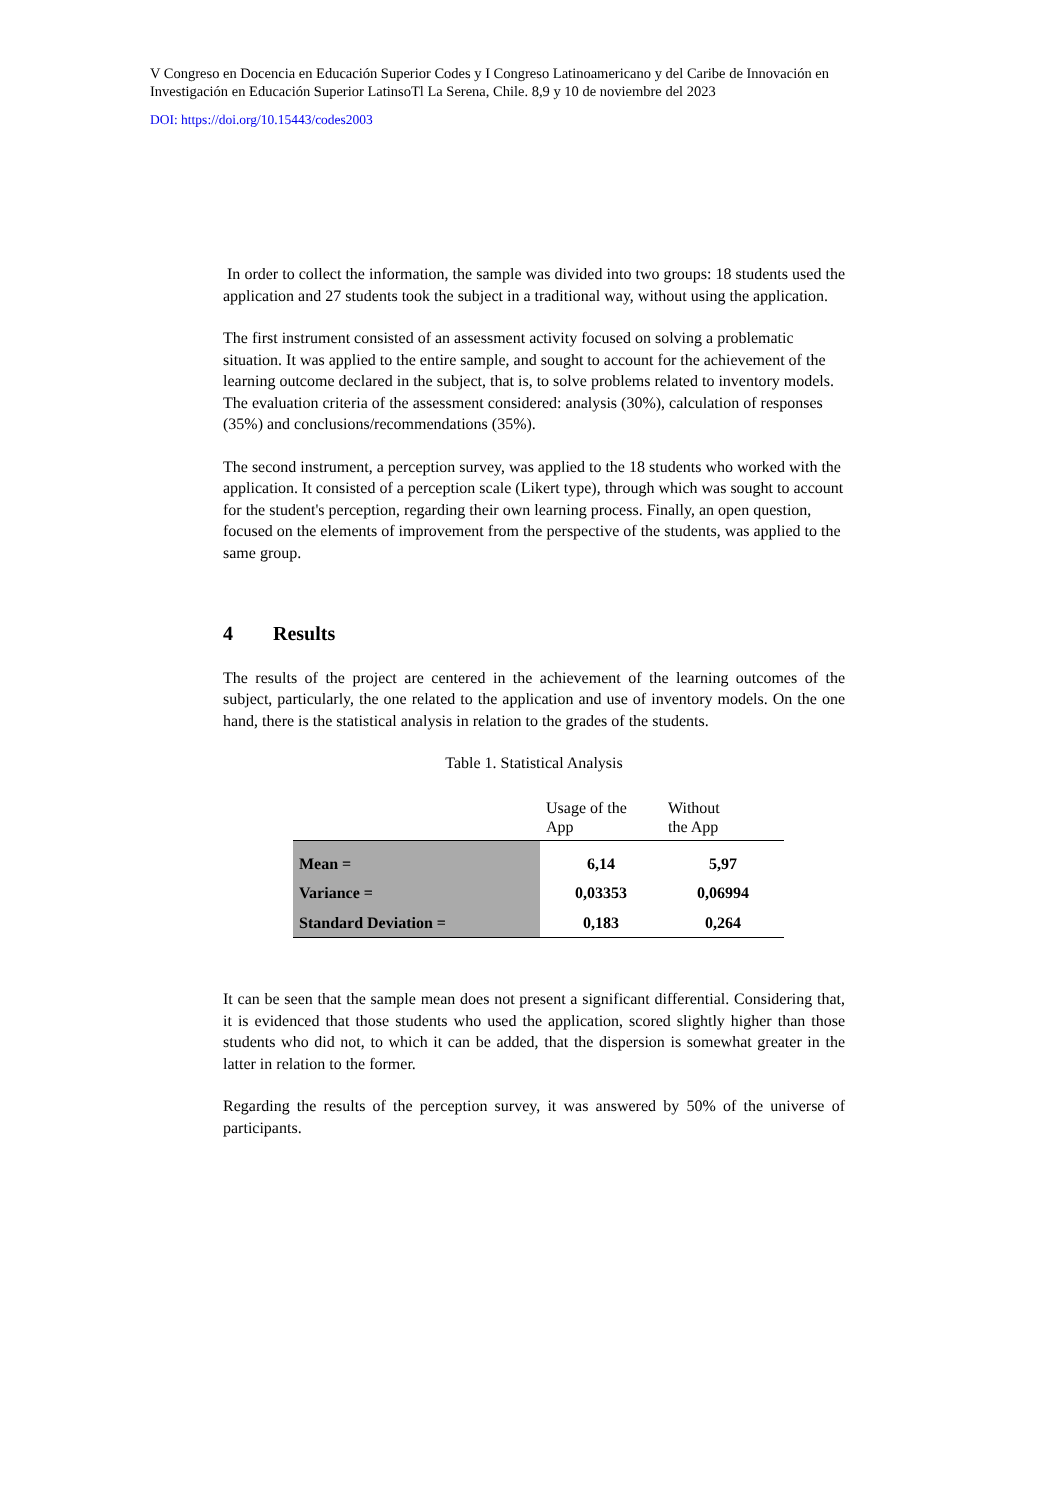V Congreso en Docencia en Educación Superior Codes y I Congreso Latinoamericano y del Caribe de Innovación en Investigación en Educación Superior LatinsoTl La Serena, Chile. 8,9 y 10 de noviembre del 2023
DOI: https://doi.org/10.15443/codes2003
In order to collect the information, the sample was divided into two groups: 18 students used the application and 27 students took the subject in a traditional way, without using the application.
The first instrument consisted of an assessment activity focused on solving a problematic situation. It was applied to the entire sample, and sought to account for the achievement of the learning outcome declared in the subject, that is, to solve problems related to inventory models. The evaluation criteria of the assessment considered: analysis (30%), calculation of responses (35%) and conclusions/recommendations (35%).
The second instrument, a perception survey, was applied to the 18 students who worked with the application. It consisted of a perception scale (Likert type), through which was sought to account for the student's perception, regarding their own learning process. Finally, an open question, focused on the elements of improvement from the perspective of the students, was applied to the same group.
4 Results
The results of the project are centered in the achievement of the learning outcomes of the subject, particularly, the one related to the application and use of inventory models. On the one hand, there is the statistical analysis in relation to the grades of the students.
Table 1. Statistical Analysis
| | Usage of the App | Without the App |
| --- | --- | --- |
| Mean = | 6,14 | 5,97 |
| Variance = | 0,03353 | 0,06994 |
| Standard Deviation = | 0,183 | 0,264 |
It can be seen that the sample mean does not present a significant differential. Considering that, it is evidenced that those students who used the application, scored slightly higher than those students who did not, to which it can be added, that the dispersion is somewhat greater in the latter in relation to the former.
Regarding the results of the perception survey, it was answered by 50% of the universe of participants.